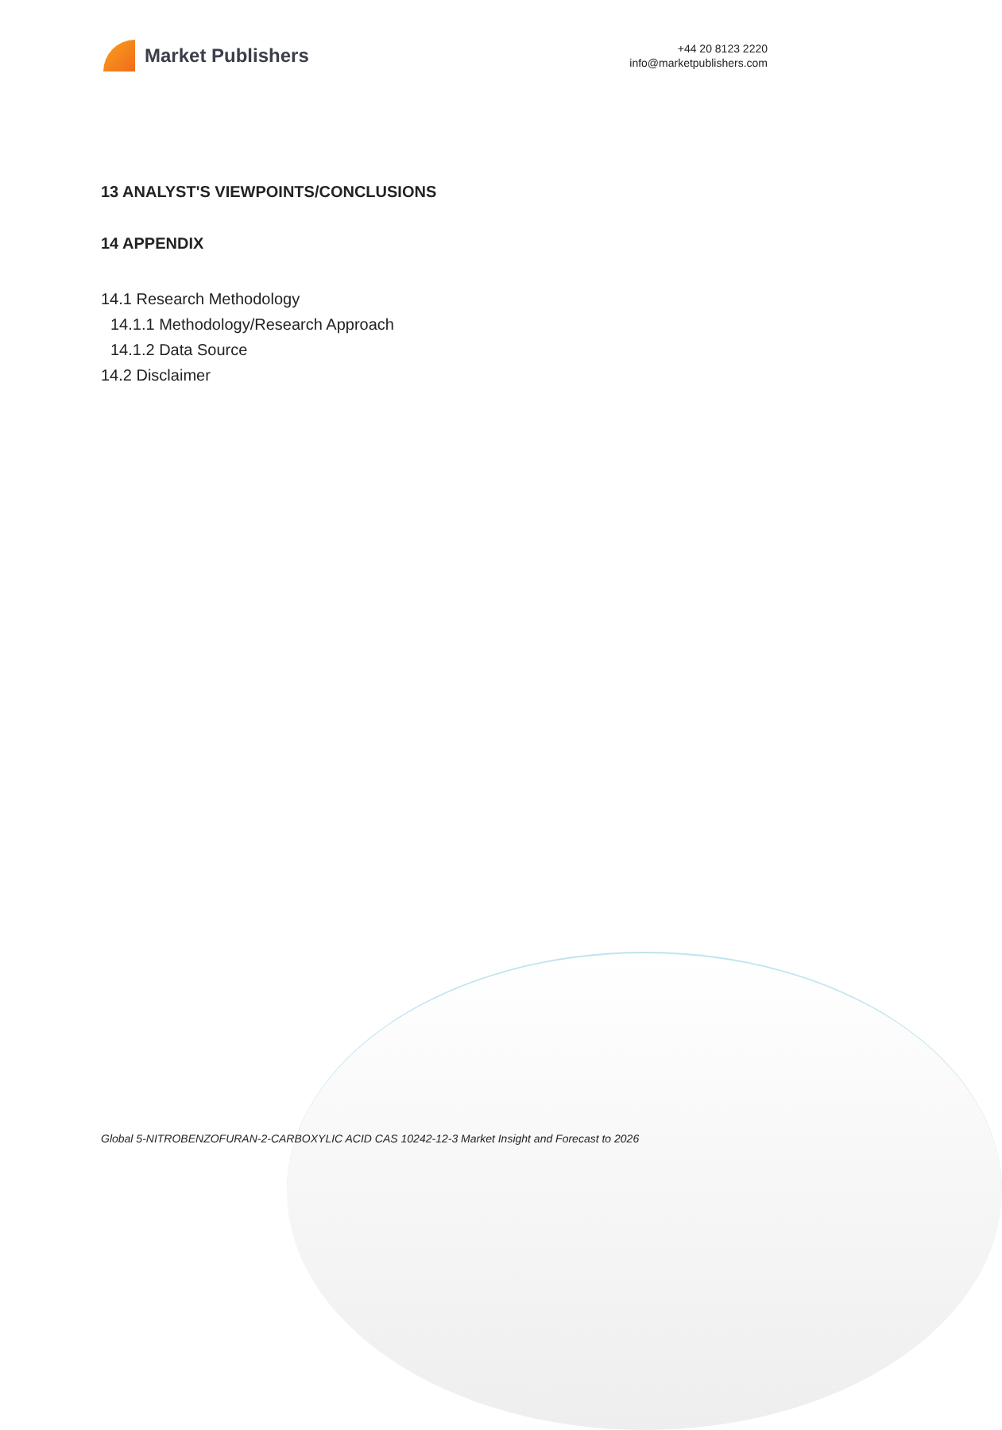Market Publishers
+44 20 8123 2220
info@marketpublishers.com
13 ANALYST'S VIEWPOINTS/CONCLUSIONS
14 APPENDIX
14.1 Research Methodology
14.1.1 Methodology/Research Approach
14.1.2 Data Source
14.2 Disclaimer
Global 5-NITROBENZOFURAN-2-CARBOXYLIC ACID CAS 10242-12-3 Market Insight and Forecast to 2026